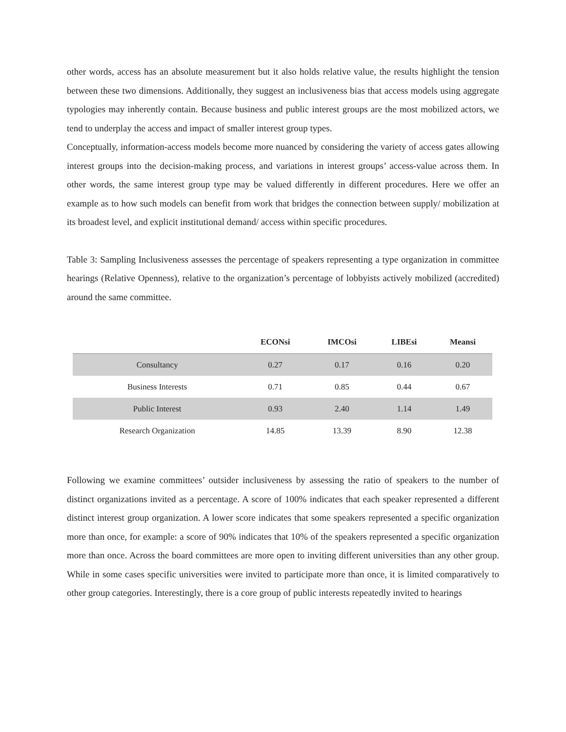other words, access has an absolute measurement but it also holds relative value, the results highlight the tension between these two dimensions. Additionally, they suggest an inclusiveness bias that access models using aggregate typologies may inherently contain. Because business and public interest groups are the most mobilized actors, we tend to underplay the access and impact of smaller interest group types.
Conceptually, information-access models become more nuanced by considering the variety of access gates allowing interest groups into the decision-making process, and variations in interest groups’ access-value across them. In other words, the same interest group type may be valued differently in different procedures. Here we offer an example as to how such models can benefit from work that bridges the connection between supply/ mobilization at its broadest level, and explicit institutional demand/ access within specific procedures.
Table 3: Sampling Inclusiveness assesses the percentage of speakers representing a type organization in committee hearings (Relative Openness), relative to the organization’s percentage of lobbyists actively mobilized (accredited) around the same committee.
| | ECONsi | IMCOsi | LIBEsi | Meansi |
| --- | --- | --- | --- | --- |
| Consultancy | 0.27 | 0.17 | 0.16 | 0.20 |
| Business Interests | 0.71 | 0.85 | 0.44 | 0.67 |
| Public Interest | 0.93 | 2.40 | 1.14 | 1.49 |
| Research Organization | 14.85 | 13.39 | 8.90 | 12.38 |
Following we examine committees’ outsider inclusiveness by assessing the ratio of speakers to the number of distinct organizations invited as a percentage. A score of 100% indicates that each speaker represented a different distinct interest group organization. A lower score indicates that some speakers represented a specific organization more than once, for example: a score of 90% indicates that 10% of the speakers represented a specific organization more than once. Across the board committees are more open to inviting different universities than any other group. While in some cases specific universities were invited to participate more than once, it is limited comparatively to other group categories. Interestingly, there is a core group of public interests repeatedly invited to hearings